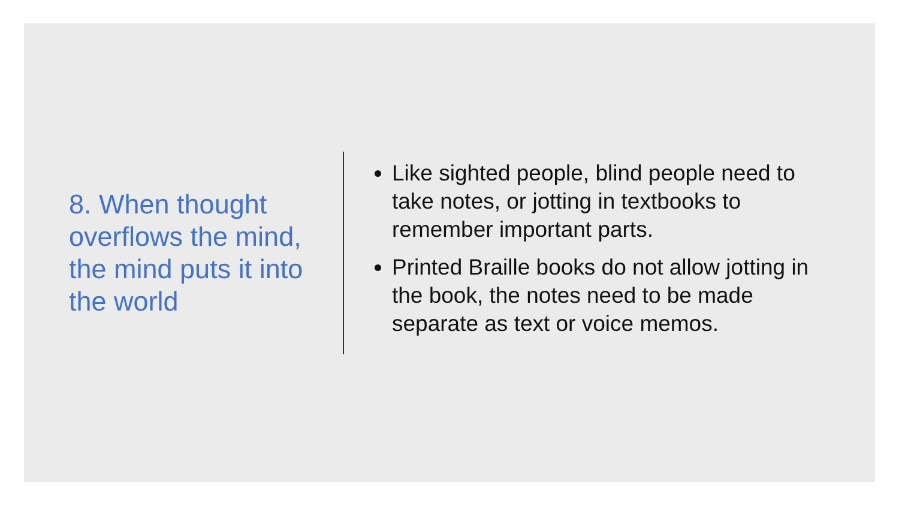8. When thought overflows the mind, the mind puts it into the world
Like sighted people, blind people need to take notes, or jotting in textbooks to remember important parts.
Printed Braille books do not allow jotting in the book, the notes need to be made separate as text or voice memos.